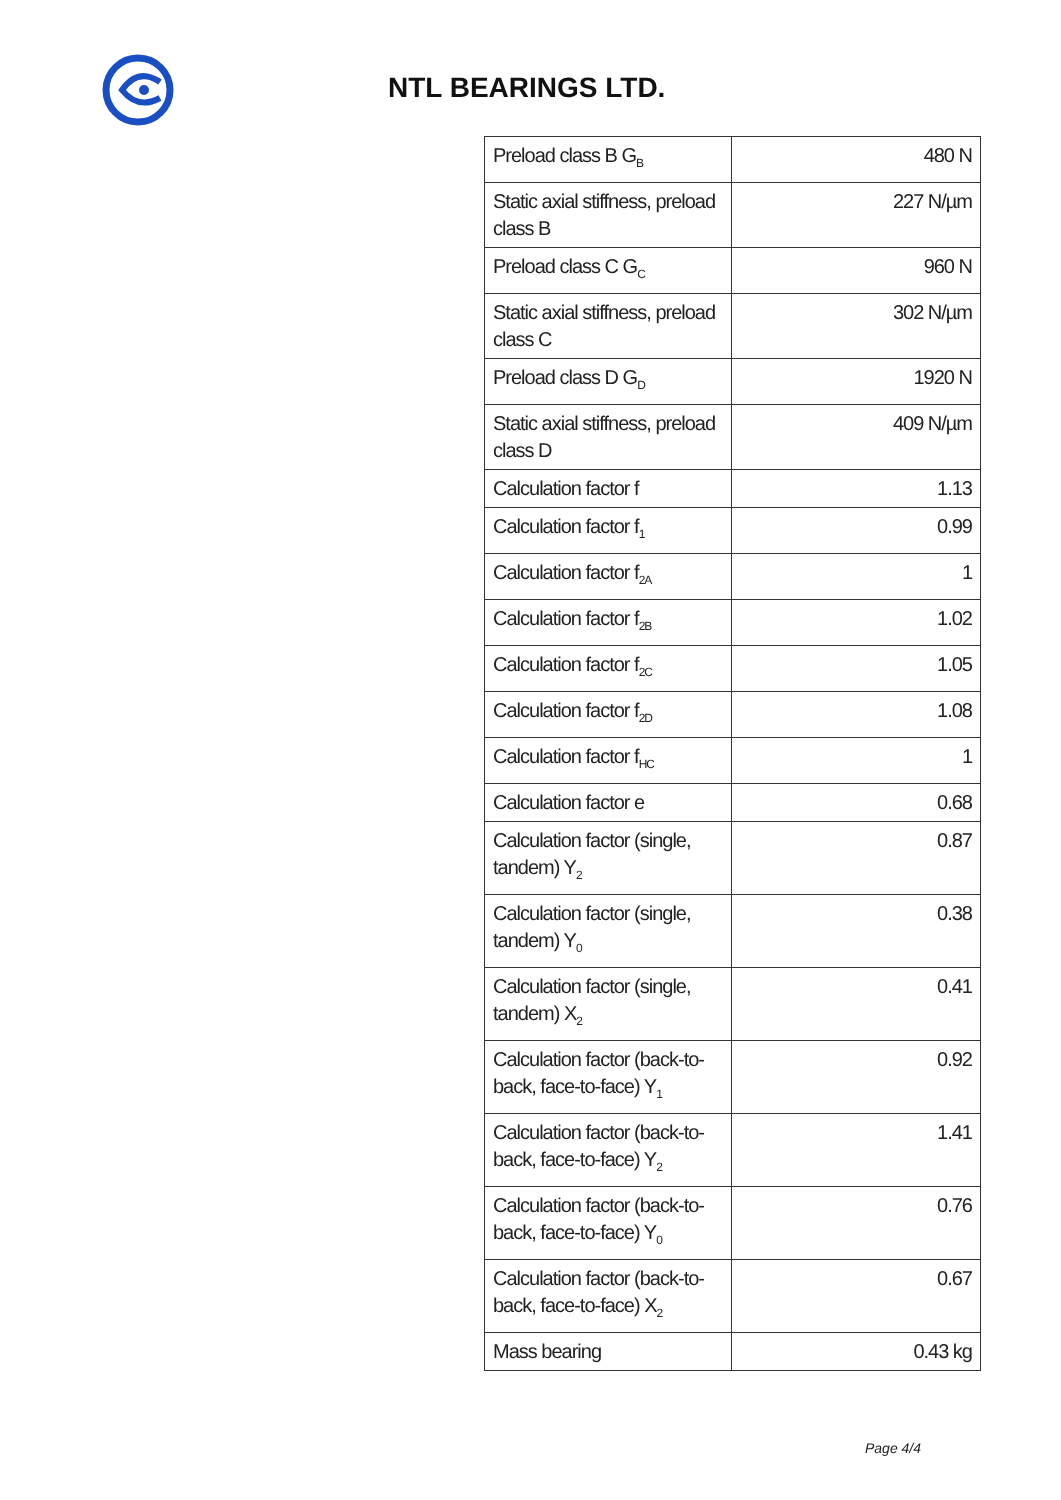NTL BEARINGS LTD.
| Preload class B G<sub>B</sub> | 480 N |
| Static axial stiffness, preload class B | 227 N/µm |
| Preload class C G<sub>C</sub> | 960 N |
| Static axial stiffness, preload class C | 302 N/µm |
| Preload class D G<sub>D</sub> | 1920 N |
| Static axial stiffness, preload class D | 409 N/µm |
| Calculation factor f | 1.13 |
| Calculation factor f<sub>1</sub> | 0.99 |
| Calculation factor f<sub>2A</sub> | 1 |
| Calculation factor f<sub>2B</sub> | 1.02 |
| Calculation factor f<sub>2C</sub> | 1.05 |
| Calculation factor f<sub>2D</sub> | 1.08 |
| Calculation factor f<sub>HC</sub> | 1 |
| Calculation factor e | 0.68 |
| Calculation factor (single, tandem) Y<sub>2</sub> | 0.87 |
| Calculation factor (single, tandem) Y<sub>0</sub> | 0.38 |
| Calculation factor (single, tandem) X<sub>2</sub> | 0.41 |
| Calculation factor (back-to-back, face-to-face) Y<sub>1</sub> | 0.92 |
| Calculation factor (back-to-back, face-to-face) Y<sub>2</sub> | 1.41 |
| Calculation factor (back-to-back, face-to-face) Y<sub>0</sub> | 0.76 |
| Calculation factor (back-to-back, face-to-face) X<sub>2</sub> | 0.67 |
| Mass bearing | 0.43 kg |
Page 4/4